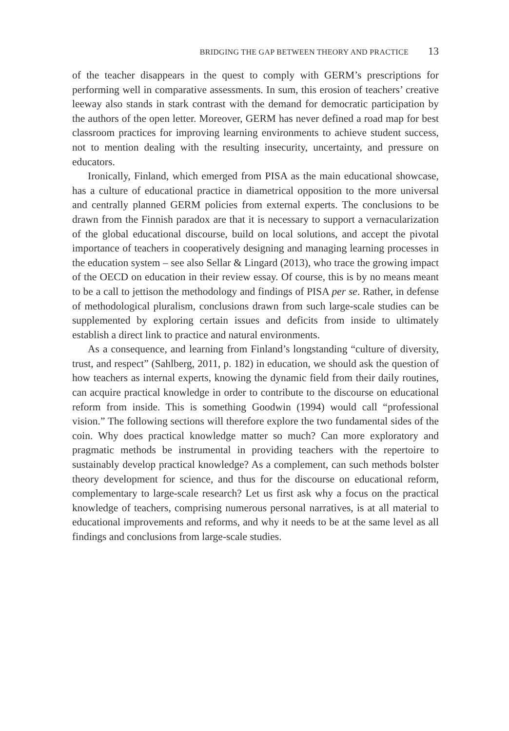BRIDGING THE GAP BETWEEN THEORY AND PRACTICE 13
of the teacher disappears in the quest to comply with GERM’s prescriptions for performing well in comparative assessments. In sum, this erosion of teachers’ creative leeway also stands in stark contrast with the demand for democratic participation by the authors of the open letter. Moreover, GERM has never defined a road map for best classroom practices for improving learning environments to achieve student success, not to mention dealing with the resulting insecurity, uncertainty, and pressure on educators.
Ironically, Finland, which emerged from PISA as the main educational showcase, has a culture of educational practice in diametrical opposition to the more universal and centrally planned GERM policies from external experts. The conclusions to be drawn from the Finnish paradox are that it is necessary to support a vernacularization of the global educational discourse, build on local solutions, and accept the pivotal importance of teachers in cooperatively designing and managing learning processes in the education system – see also Sellar & Lingard (2013), who trace the growing impact of the OECD on education in their review essay. Of course, this is by no means meant to be a call to jettison the methodology and findings of PISA per se. Rather, in defense of methodological pluralism, conclusions drawn from such large-scale studies can be supplemented by exploring certain issues and deficits from inside to ultimately establish a direct link to practice and natural environments.
As a consequence, and learning from Finland’s longstanding “culture of diversity, trust, and respect” (Sahlberg, 2011, p. 182) in education, we should ask the question of how teachers as internal experts, knowing the dynamic field from their daily routines, can acquire practical knowledge in order to contribute to the discourse on educational reform from inside. This is something Goodwin (1994) would call “professional vision.” The following sections will therefore explore the two fundamental sides of the coin. Why does practical knowledge matter so much? Can more exploratory and pragmatic methods be instrumental in providing teachers with the repertoire to sustainably develop practical knowledge? As a complement, can such methods bolster theory development for science, and thus for the discourse on educational reform, complementary to large-scale research? Let us first ask why a focus on the practical knowledge of teachers, comprising numerous personal narratives, is at all material to educational improvements and reforms, and why it needs to be at the same level as all findings and conclusions from large-scale studies.